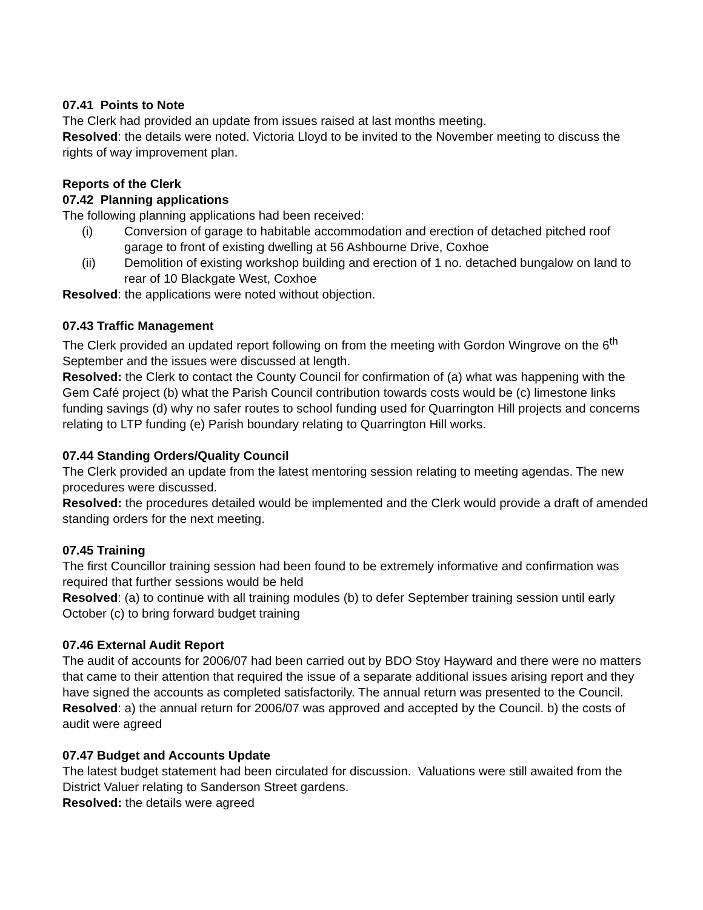07.41 Points to Note
The Clerk had provided an update from issues raised at last months meeting.
Resolved: the details were noted. Victoria Lloyd to be invited to the November meeting to discuss the rights of way improvement plan.
Reports of the Clerk
07.42 Planning applications
The following planning applications had been received:
(i) Conversion of garage to habitable accommodation and erection of detached pitched roof garage to front of existing dwelling at 56 Ashbourne Drive, Coxhoe
(ii) Demolition of existing workshop building and erection of 1 no. detached bungalow on land to rear of 10 Blackgate West, Coxhoe
Resolved: the applications were noted without objection.
07.43 Traffic Management
The Clerk provided an updated report following on from the meeting with Gordon Wingrove on the 6<sup>th</sup> September and the issues were discussed at length.
Resolved: the Clerk to contact the County Council for confirmation of (a) what was happening with the Gem Café project (b) what the Parish Council contribution towards costs would be (c) limestone links funding savings (d) why no safer routes to school funding used for Quarrington Hill projects and concerns relating to LTP funding (e) Parish boundary relating to Quarrington Hill works.
07.44 Standing Orders/Quality Council
The Clerk provided an update from the latest mentoring session relating to meeting agendas. The new procedures were discussed.
Resolved: the procedures detailed would be implemented and the Clerk would provide a draft of amended standing orders for the next meeting.
07.45 Training
The first Councillor training session had been found to be extremely informative and confirmation was required that further sessions would be held
Resolved: (a) to continue with all training modules (b) to defer September training session until early October (c) to bring forward budget training
07.46 External Audit Report
The audit of accounts for 2006/07 had been carried out by BDO Stoy Hayward and there were no matters that came to their attention that required the issue of a separate additional issues arising report and they have signed the accounts as completed satisfactorily. The annual return was presented to the Council.
Resolved: a) the annual return for 2006/07 was approved and accepted by the Council. b) the costs of audit were agreed
07.47 Budget and Accounts Update
The latest budget statement had been circulated for discussion. Valuations were still awaited from the District Valuer relating to Sanderson Street gardens.
Resolved: the details were agreed